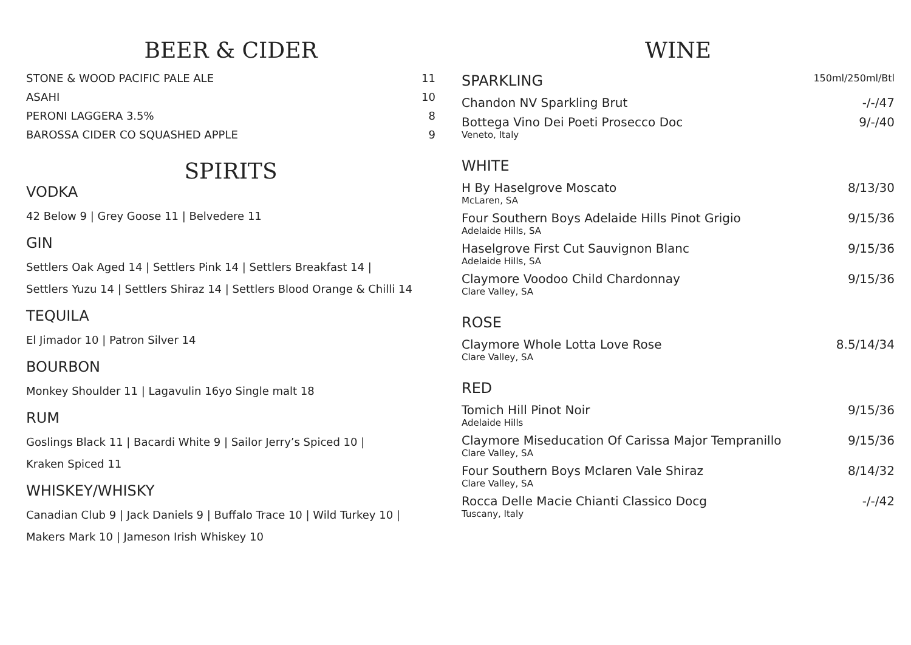BEER & CIDER
STONE & WOOD PACIFIC PALE ALE 11
ASAHI 10
PERONI LAGGERA 3.5% 8
BAROSSA CIDER CO SQUASHED APPLE 9
SPIRITS
VODKA
42 Below 9 | Grey Goose 11 | Belvedere 11
GIN
Settlers Oak Aged 14 | Settlers Pink 14 | Settlers Breakfast 14 |
Settlers Yuzu 14 | Settlers Shiraz 14 | Settlers Blood Orange & Chilli 14
TEQUILA
El Jimador 10 | Patron Silver 14
BOURBON
Monkey Shoulder 11 | Lagavulin 16yo Single malt 18
RUM
Goslings Black 11 | Bacardi White 9 | Sailor Jerry’s Spiced 10 |
Kraken Spiced 11
WHISKEY/WHISKY
Canadian Club 9 | Jack Daniels 9 | Buffalo Trace 10 | Wild Turkey 10 |
Makers Mark 10 | Jameson Irish Whiskey 10
WINE
SPARKLING 150ml/250ml/Btl
Chandon NV Sparkling Brut -/-/47
Bottega Vino Dei Poeti Prosecco Doc 9/-/40
Veneto, Italy
WHITE
H By Haselgrove Moscato 8/13/30
McLaren, SA
Four Southern Boys Adelaide Hills Pinot Grigio 9/15/36
Adelaide Hills, SA
Haselgrove First Cut Sauvignon Blanc 9/15/36
Adelaide Hills, SA
Claymore Voodoo Child Chardonnay 9/15/36
Clare Valley, SA
ROSE
Claymore Whole Lotta Love Rose 8.5/14/34
Clare Valley, SA
RED
Tomich Hill Pinot Noir 9/15/36
Adelaide Hills
Claymore Miseducation Of Carissa Major Tempranillo 9/15/36
Clare Valley, SA
Four Southern Boys Mclaren Vale Shiraz 8/14/32
Clare Valley, SA
Rocca Delle Macie Chianti Classico Docg -/-/42
Tuscany, Italy